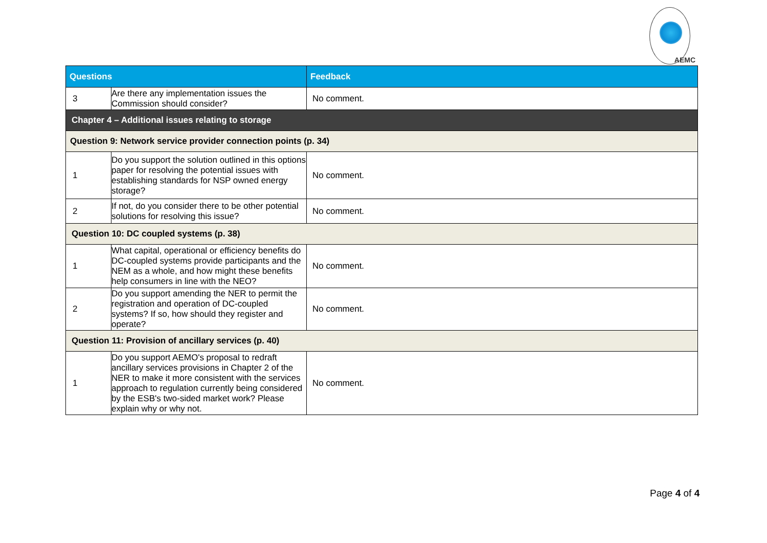AEMC
| Questions | | Feedback |
| --- | --- | --- |
| 3 | Are there any implementation issues the Commission should consider? | No comment. |
| Chapter 4 – Additional issues relating to storage | | |
| Question 9: Network service provider connection points (p. 34) | | |
| 1 | Do you support the solution outlined in this options paper for resolving the potential issues with establishing standards for NSP owned energy storage? | No comment. |
| 2 | If not, do you consider there to be other potential solutions for resolving this issue? | No comment. |
| Question 10: DC coupled systems (p. 38) | | |
| 1 | What capital, operational or efficiency benefits do DC-coupled systems provide participants and the NEM as a whole, and how might these benefits help consumers in line with the NEO? | No comment. |
| 2 | Do you support amending the NER to permit the registration and operation of DC-coupled systems? If so, how should they register and operate? | No comment. |
| Question 11: Provision of ancillary services (p. 40) | | |
| 1 | Do you support AEMO's proposal to redraft ancillary services provisions in Chapter 2 of the NER to make it more consistent with the services approach to regulation currently being considered by the ESB's two-sided market work? Please explain why or why not. | No comment. |
Page 4 of 4